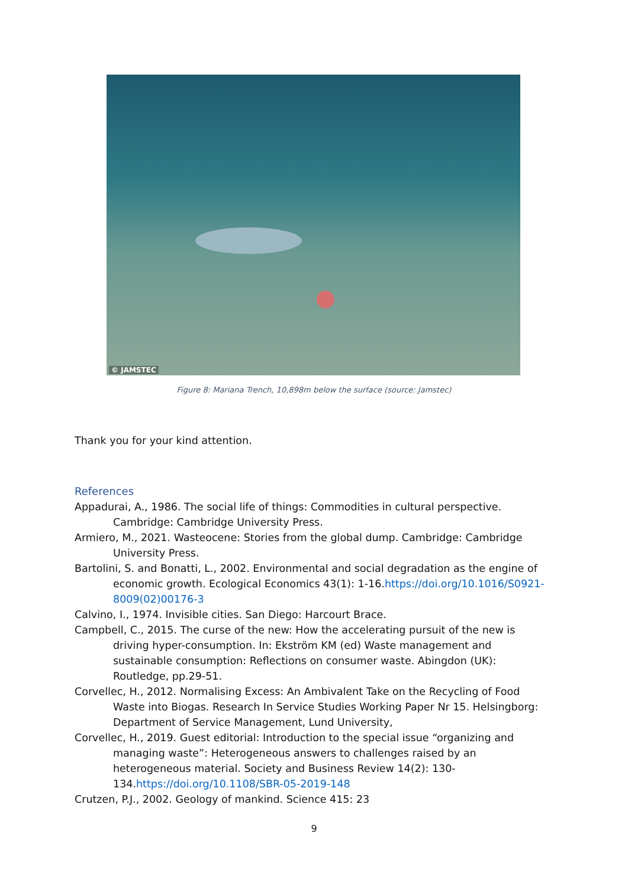© JAMSTEC
Figure 8: Mariana Trench, 10,898m below the surface (source: Jamstec)
Thank you for your kind attention.
References
Appadurai, A., 1986. The social life of things: Commodities in cultural perspective. Cambridge: Cambridge University Press.
Armiero, M., 2021. Wasteocene: Stories from the global dump. Cambridge: Cambridge University Press.
Bartolini, S. and Bonatti, L., 2002. Environmental and social degradation as the engine of economic growth. Ecological Economics 43(1): 1-16.https://doi.org/10.1016/S0921-8009(02)00176-3
Calvino, I., 1974. Invisible cities. San Diego: Harcourt Brace.
Campbell, C., 2015. The curse of the new: How the accelerating pursuit of the new is driving hyper-consumption. In: Ekström KM (ed) Waste management and sustainable consumption: Reflections on consumer waste. Abingdon (UK): Routledge, pp.29-51.
Corvellec, H., 2012. Normalising Excess: An Ambivalent Take on the Recycling of Food Waste into Biogas. Research In Service Studies Working Paper Nr 15. Helsingborg: Department of Service Management, Lund University,
Corvellec, H., 2019. Guest editorial: Introduction to the special issue “organizing and managing waste”: Heterogeneous answers to challenges raised by an heterogeneous material. Society and Business Review 14(2): 130-134.https://doi.org/10.1108/SBR-05-2019-148
Crutzen, P.J., 2002. Geology of mankind. Science 415: 23
9